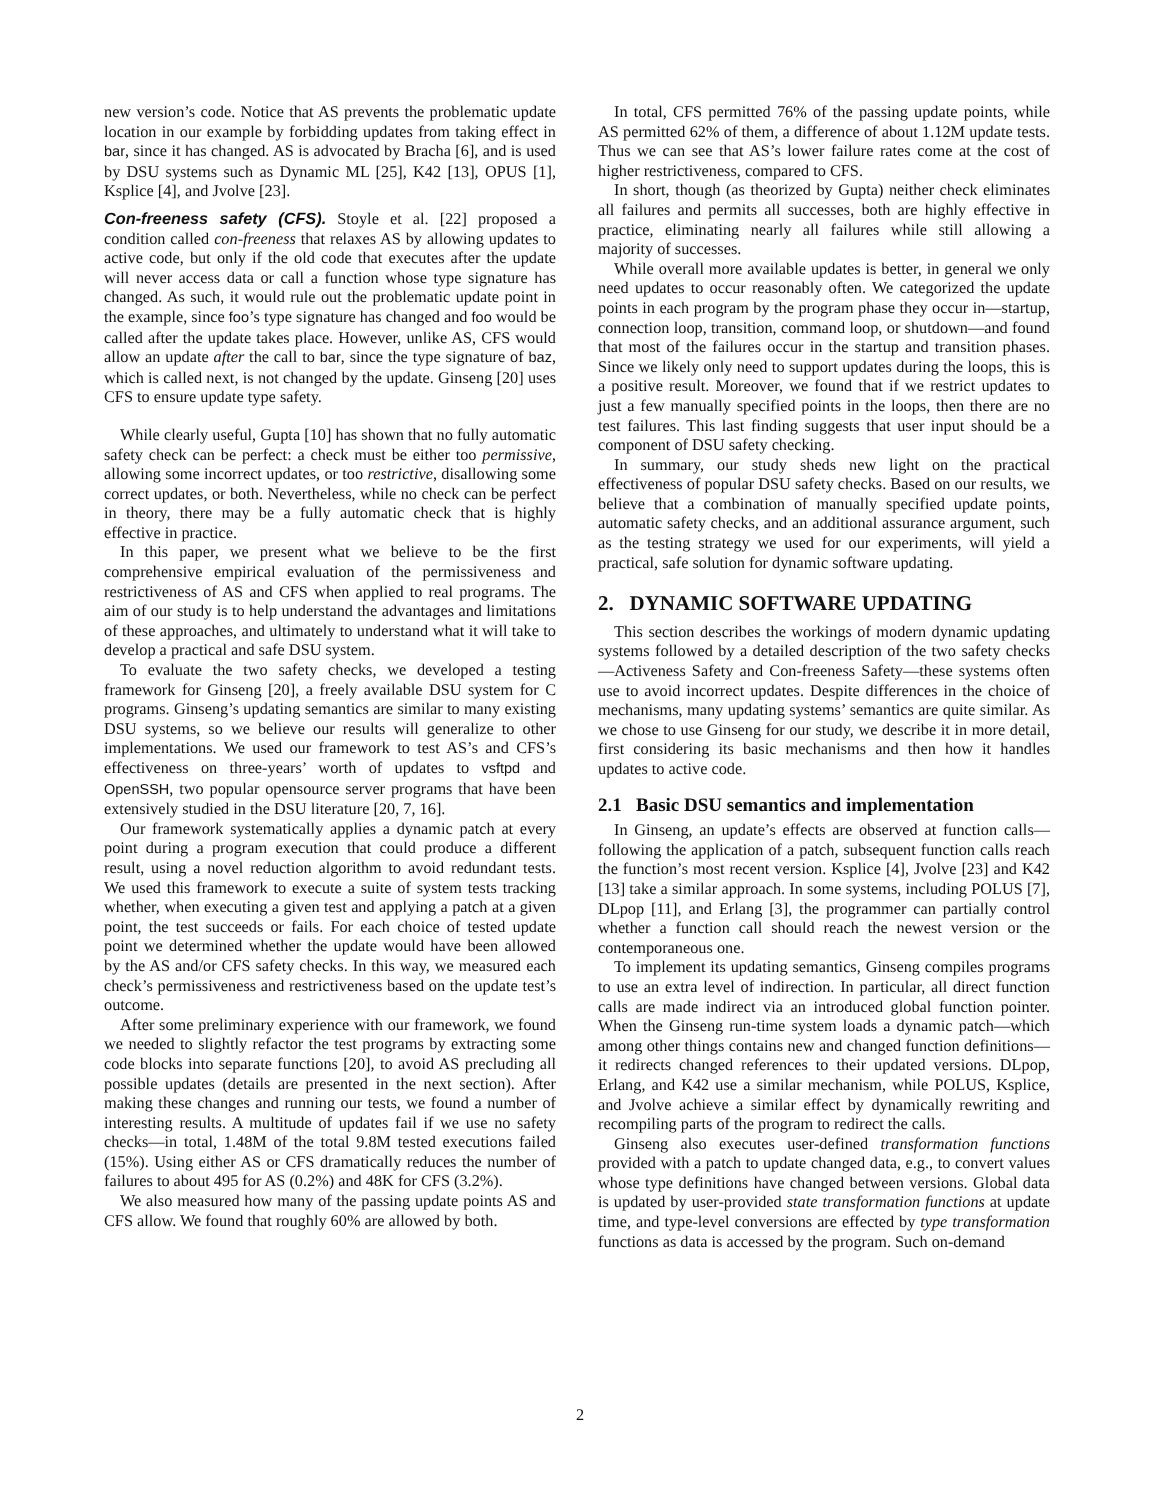new version’s code. Notice that AS prevents the problematic update location in our example by forbidding updates from taking effect in bar, since it has changed. AS is advocated by Bracha [6], and is used by DSU systems such as Dynamic ML [25], K42 [13], OPUS [1], Ksplice [4], and Jvolve [23].
Con-freeness safety (CFS). Stoyle et al. [22] proposed a condition called con-freeness that relaxes AS by allowing updates to active code, but only if the old code that executes after the update will never access data or call a function whose type signature has changed. As such, it would rule out the problematic update point in the example, since foo’s type signature has changed and foo would be called after the update takes place. However, unlike AS, CFS would allow an update after the call to bar, since the type signature of baz, which is called next, is not changed by the update. Ginseng [20] uses CFS to ensure update type safety.
While clearly useful, Gupta [10] has shown that no fully automatic safety check can be perfect: a check must be either too permissive, allowing some incorrect updates, or too restrictive, disallowing some correct updates, or both. Nevertheless, while no check can be perfect in theory, there may be a fully automatic check that is highly effective in practice.
In this paper, we present what we believe to be the first comprehensive empirical evaluation of the permissiveness and restrictiveness of AS and CFS when applied to real programs. The aim of our study is to help understand the advantages and limitations of these approaches, and ultimately to understand what it will take to develop a practical and safe DSU system.
To evaluate the two safety checks, we developed a testing framework for Ginseng [20], a freely available DSU system for C programs. Ginseng’s updating semantics are similar to many existing DSU systems, so we believe our results will generalize to other implementations. We used our framework to test AS’s and CFS’s effectiveness on three-years’ worth of updates to vsftpd and OpenSSH, two popular opensource server programs that have been extensively studied in the DSU literature [20, 7, 16].
Our framework systematically applies a dynamic patch at every point during a program execution that could produce a different result, using a novel reduction algorithm to avoid redundant tests. We used this framework to execute a suite of system tests tracking whether, when executing a given test and applying a patch at a given point, the test succeeds or fails. For each choice of tested update point we determined whether the update would have been allowed by the AS and/or CFS safety checks. In this way, we measured each check’s permissiveness and restrictiveness based on the update test’s outcome.
After some preliminary experience with our framework, we found we needed to slightly refactor the test programs by extracting some code blocks into separate functions [20], to avoid AS precluding all possible updates (details are presented in the next section). After making these changes and running our tests, we found a number of interesting results. A multitude of updates fail if we use no safety checks—in total, 1.48M of the total 9.8M tested executions failed (15%). Using either AS or CFS dramatically reduces the number of failures to about 495 for AS (0.2%) and 48K for CFS (3.2%).
We also measured how many of the passing update points AS and CFS allow. We found that roughly 60% are allowed by both.
In total, CFS permitted 76% of the passing update points, while AS permitted 62% of them, a difference of about 1.12M update tests. Thus we can see that AS’s lower failure rates come at the cost of higher restrictiveness, compared to CFS.
In short, though (as theorized by Gupta) neither check eliminates all failures and permits all successes, both are highly effective in practice, eliminating nearly all failures while still allowing a majority of successes.
While overall more available updates is better, in general we only need updates to occur reasonably often. We categorized the update points in each program by the program phase they occur in—startup, connection loop, transition, command loop, or shutdown—and found that most of the failures occur in the startup and transition phases. Since we likely only need to support updates during the loops, this is a positive result. Moreover, we found that if we restrict updates to just a few manually specified points in the loops, then there are no test failures. This last finding suggests that user input should be a component of DSU safety checking.
In summary, our study sheds new light on the practical effectiveness of popular DSU safety checks. Based on our results, we believe that a combination of manually specified update points, automatic safety checks, and an additional assurance argument, such as the testing strategy we used for our experiments, will yield a practical, safe solution for dynamic software updating.
2. DYNAMIC SOFTWARE UPDATING
This section describes the workings of modern dynamic updating systems followed by a detailed description of the two safety checks—Activeness Safety and Con-freeness Safety—these systems often use to avoid incorrect updates. Despite differences in the choice of mechanisms, many updating systems’ semantics are quite similar. As we chose to use Ginseng for our study, we describe it in more detail, first considering its basic mechanisms and then how it handles updates to active code.
2.1 Basic DSU semantics and implementation
In Ginseng, an update’s effects are observed at function calls—following the application of a patch, subsequent function calls reach the function’s most recent version. Ksplice [4], Jvolve [23] and K42 [13] take a similar approach. In some systems, including POLUS [7], DLpop [11], and Erlang [3], the programmer can partially control whether a function call should reach the newest version or the contemporaneous one.
To implement its updating semantics, Ginseng compiles programs to use an extra level of indirection. In particular, all direct function calls are made indirect via an introduced global function pointer. When the Ginseng run-time system loads a dynamic patch—which among other things contains new and changed function definitions—it redirects changed references to their updated versions. DLpop, Erlang, and K42 use a similar mechanism, while POLUS, Ksplice, and Jvolve achieve a similar effect by dynamically rewriting and recompiling parts of the program to redirect the calls.
Ginseng also executes user-defined transformation functions provided with a patch to update changed data, e.g., to convert values whose type definitions have changed between versions. Global data is updated by user-provided state transformation functions at update time, and type-level conversions are effected by type transformation functions as data is accessed by the program. Such on-demand
2